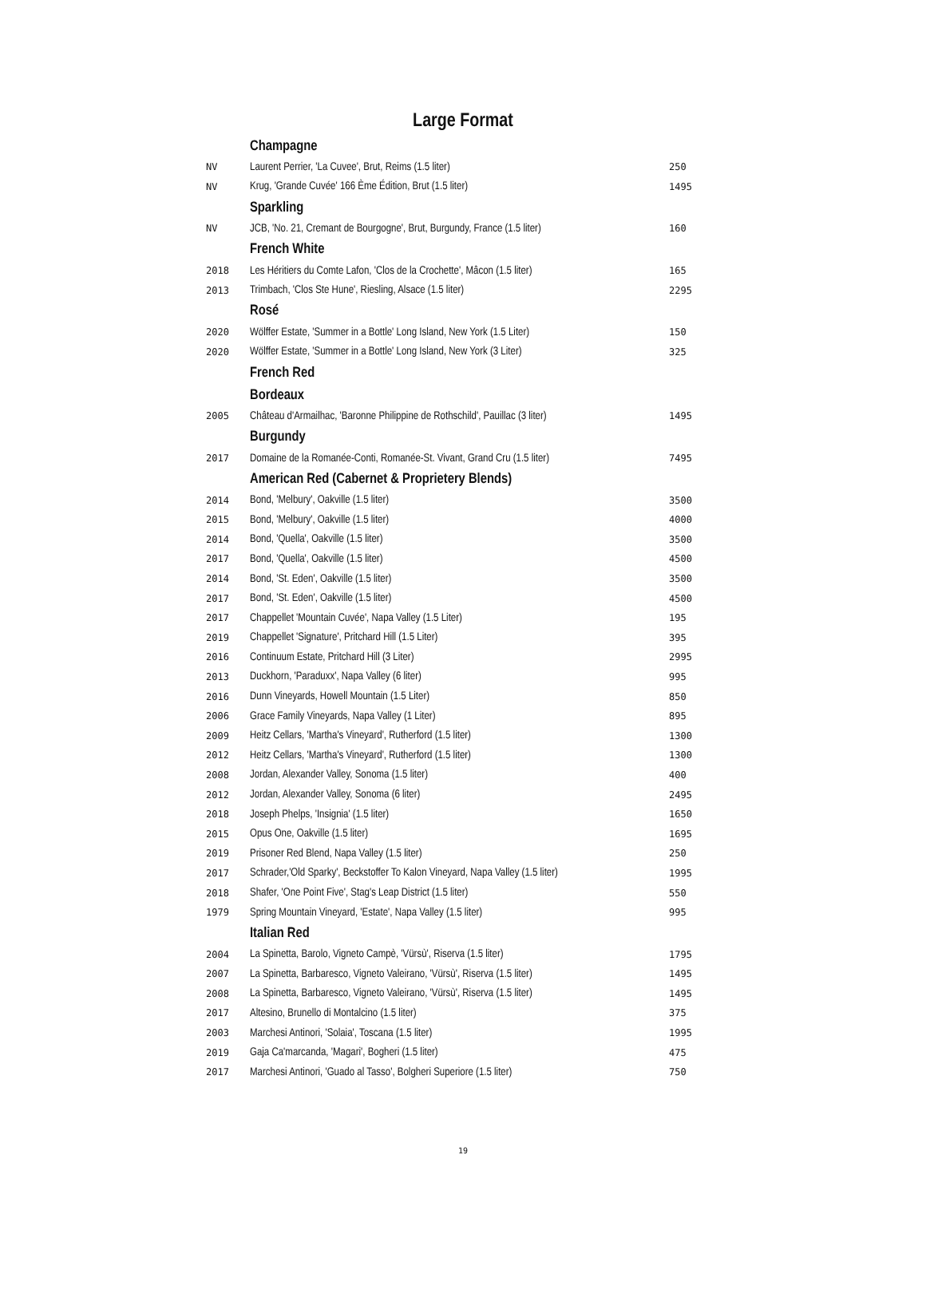Large Format
| | Champagne | |
| NV | Laurent Perrier, 'La Cuvee', Brut, Reims (1.5 liter) | 250 |
| NV | Krug, 'Grande Cuvée' 166 Ème Édition, Brut (1.5 liter) | 1495 |
| | Sparkling | |
| NV | JCB, 'No. 21, Cremant de Bourgogne', Brut, Burgundy, France (1.5 liter) | 160 |
| | French White | |
| 2018 | Les Héritiers du Comte Lafon, 'Clos de la Crochette', Mâcon (1.5 liter) | 165 |
| 2013 | Trimbach, 'Clos Ste Hune', Riesling, Alsace (1.5 liter) | 2295 |
| | Rosé | |
| 2020 | Wölffer Estate, 'Summer in a Bottle' Long Island, New York (1.5 Liter) | 150 |
| 2020 | Wölffer Estate, 'Summer in a Bottle' Long Island, New York (3 Liter) | 325 |
| | French Red | |
| | Bordeaux | |
| 2005 | Château d'Armailhac, 'Baronne Philippine de Rothschild', Pauillac (3 liter) | 1495 |
| | Burgundy | |
| 2017 | Domaine de la Romanée-Conti, Romanée-St. Vivant, Grand Cru (1.5 liter) | 7495 |
| | American Red (Cabernet & Proprietery Blends) | |
| 2014 | Bond, 'Melbury', Oakville (1.5 liter) | 3500 |
| 2015 | Bond, 'Melbury', Oakville (1.5 liter) | 4000 |
| 2014 | Bond, 'Quella', Oakville (1.5 liter) | 3500 |
| 2017 | Bond, 'Quella', Oakville (1.5 liter) | 4500 |
| 2014 | Bond, 'St. Eden', Oakville (1.5 liter) | 3500 |
| 2017 | Bond, 'St. Eden', Oakville (1.5 liter) | 4500 |
| 2017 | Chappellet 'Mountain Cuvée', Napa Valley (1.5 Liter) | 195 |
| 2019 | Chappellet 'Signature', Pritchard Hill (1.5 Liter) | 395 |
| 2016 | Continuum Estate, Pritchard Hill (3 Liter) | 2995 |
| 2013 | Duckhorn, 'Paraduxx', Napa Valley (6 liter) | 995 |
| 2016 | Dunn Vineyards, Howell Mountain (1.5 Liter) | 850 |
| 2006 | Grace Family Vineyards, Napa Valley (1 Liter) | 895 |
| 2009 | Heitz Cellars, 'Martha's Vineyard', Rutherford (1.5 liter) | 1300 |
| 2012 | Heitz Cellars, 'Martha's Vineyard', Rutherford (1.5 liter) | 1300 |
| 2008 | Jordan, Alexander Valley, Sonoma (1.5 liter) | 400 |
| 2012 | Jordan, Alexander Valley, Sonoma (6 liter) | 2495 |
| 2018 | Joseph Phelps, 'Insignia' (1.5 liter) | 1650 |
| 2015 | Opus One, Oakville (1.5 liter) | 1695 |
| 2019 | Prisoner Red Blend, Napa Valley (1.5 liter) | 250 |
| 2017 | Schrader,'Old Sparky', Beckstoffer To Kalon Vineyard, Napa Valley (1.5 liter) | 1995 |
| 2018 | Shafer, 'One Point Five', Stag's Leap District (1.5 liter) | 550 |
| 1979 | Spring Mountain Vineyard, 'Estate', Napa Valley (1.5 liter) | 995 |
| | Italian Red | |
| 2004 | La Spinetta, Barolo, Vigneto Campè, 'Vürsù', Riserva (1.5 liter) | 1795 |
| 2007 | La Spinetta, Barbaresco, Vigneto Valeirano, 'Vürsù', Riserva (1.5 liter) | 1495 |
| 2008 | La Spinetta, Barbaresco, Vigneto Valeirano, 'Vürsù', Riserva (1.5 liter) | 1495 |
| 2017 | Altesino, Brunello di Montalcino (1.5 liter) | 375 |
| 2003 | Marchesi Antinori, 'Solaia', Toscana (1.5 liter) | 1995 |
| 2019 | Gaja Ca'marcanda, 'Magari', Bogheri (1.5 liter) | 475 |
| 2017 | Marchesi Antinori, 'Guado al Tasso', Bolgheri Superiore (1.5 liter) | 750 |
19